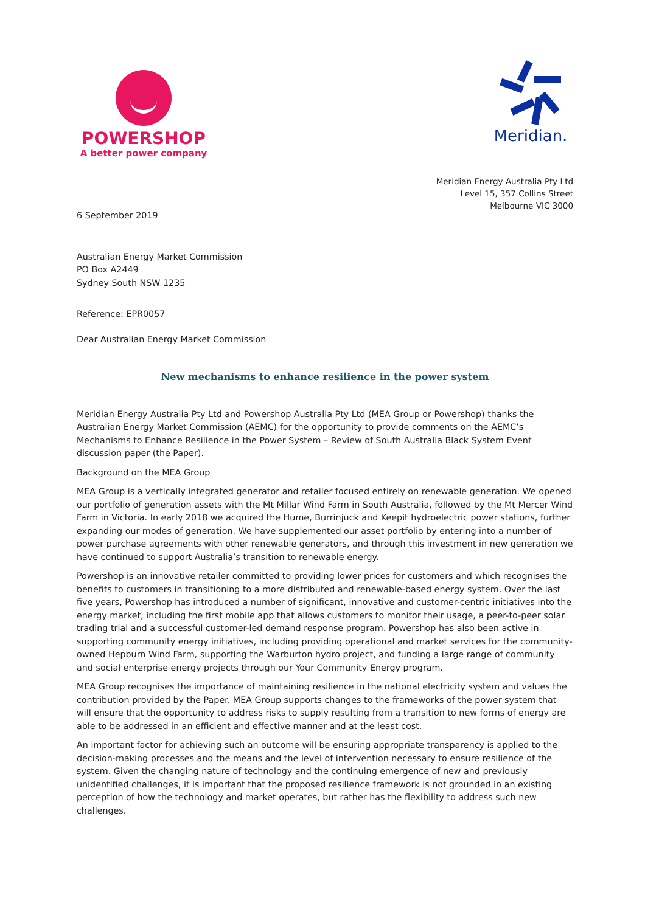POWERSHOP
A better power company
Meridian.
Meridian Energy Australia Pty Ltd
Level 15, 357 Collins Street
Melbourne VIC 3000
6 September 2019
Australian Energy Market Commission
PO Box A2449
Sydney South NSW 1235
Reference: EPR0057
Dear Australian Energy Market Commission
New mechanisms to enhance resilience in the power system
Meridian Energy Australia Pty Ltd and Powershop Australia Pty Ltd (MEA Group or Powershop) thanks the Australian Energy Market Commission (AEMC) for the opportunity to provide comments on the AEMC’s Mechanisms to Enhance Resilience in the Power System – Review of South Australia Black System Event discussion paper (the Paper).
Background on the MEA Group
MEA Group is a vertically integrated generator and retailer focused entirely on renewable generation. We opened our portfolio of generation assets with the Mt Millar Wind Farm in South Australia, followed by the Mt Mercer Wind Farm in Victoria. In early 2018 we acquired the Hume, Burrinjuck and Keepit hydroelectric power stations, further expanding our modes of generation. We have supplemented our asset portfolio by entering into a number of power purchase agreements with other renewable generators, and through this investment in new generation we have continued to support Australia’s transition to renewable energy.
Powershop is an innovative retailer committed to providing lower prices for customers and which recognises the benefits to customers in transitioning to a more distributed and renewable-based energy system. Over the last five years, Powershop has introduced a number of significant, innovative and customer-centric initiatives into the energy market, including the first mobile app that allows customers to monitor their usage, a peer-to-peer solar trading trial and a successful customer-led demand response program. Powershop has also been active in supporting community energy initiatives, including providing operational and market services for the community-owned Hepburn Wind Farm, supporting the Warburton hydro project, and funding a large range of community and social enterprise energy projects through our Your Community Energy program.
MEA Group recognises the importance of maintaining resilience in the national electricity system and values the contribution provided by the Paper. MEA Group supports changes to the frameworks of the power system that will ensure that the opportunity to address risks to supply resulting from a transition to new forms of energy are able to be addressed in an efficient and effective manner and at the least cost.
An important factor for achieving such an outcome will be ensuring appropriate transparency is applied to the decision-making processes and the means and the level of intervention necessary to ensure resilience of the system. Given the changing nature of technology and the continuing emergence of new and previously unidentified challenges, it is important that the proposed resilience framework is not grounded in an existing perception of how the technology and market operates, but rather has the flexibility to address such new challenges.